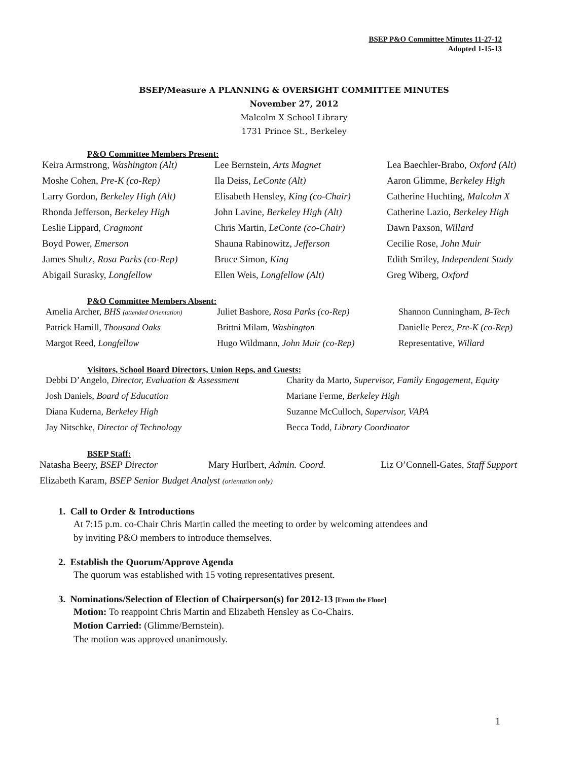BSEP P&O Committee Minutes 11-27-12
Adopted 1-15-13
BSEP/Measure A PLANNING & OVERSIGHT COMMITTEE MINUTES
November 27, 2012
Malcolm X School Library
1731 Prince St., Berkeley
P&O Committee Members Present:
| Keira Armstrong, Washington (Alt) | Lee Bernstein, Arts Magnet | Lea Baechler-Brabo, Oxford (Alt) |
| Moshe Cohen, Pre-K (co-Rep) | Ila Deiss, LeConte (Alt) | Aaron Glimme, Berkeley High |
| Larry Gordon, Berkeley High (Alt) | Elisabeth Hensley, King (co-Chair) | Catherine Huchting, Malcolm X |
| Rhonda Jefferson, Berkeley High | John Lavine, Berkeley High (Alt) | Catherine Lazio, Berkeley High |
| Leslie Lippard, Cragmont | Chris Martin, LeConte (co-Chair) | Dawn Paxson, Willard |
| Boyd Power, Emerson | Shauna Rabinowitz, Jefferson | Cecilie Rose, John Muir |
| James Shultz, Rosa Parks (co-Rep) | Bruce Simon, King | Edith Smiley, Independent Study |
| Abigail Surasky, Longfellow | Ellen Weis, Longfellow (Alt) | Greg Wiberg, Oxford |
P&O Committee Members Absent:
| Amelia Archer, BHS (attended Orientation) | Juliet Bashore, Rosa Parks (co-Rep) | Shannon Cunningham, B-Tech |
| Patrick Hamill, Thousand Oaks | Brittni Milam, Washington | Danielle Perez, Pre-K (co-Rep) |
| Margot Reed, Longfellow | Hugo Wildmann, John Muir (co-Rep) | Representative, Willard |
Visitors, School Board Directors, Union Reps, and Guests:
| Debbi D’Angelo, Director, Evaluation & Assessment | Charity da Marto, Supervisor, Family Engagement, Equity |
| Josh Daniels, Board of Education | Mariane Ferme, Berkeley High |
| Diana Kuderna, Berkeley High | Suzanne McCulloch, Supervisor, VAPA |
| Jay Nitschke, Director of Technology | Becca Todd, Library Coordinator |
BSEP Staff:
| Natasha Beery, BSEP Director | Mary Hurlbert, Admin. Coord. | Liz O’Connell-Gates, Staff Support |
| Elizabeth Karam, BSEP Senior Budget Analyst (orientation only) | | |
1. Call to Order & Introductions
At 7:15 p.m. co-Chair Chris Martin called the meeting to order by welcoming attendees and
by inviting P&O members to introduce themselves.
2. Establish the Quorum/Approve Agenda
The quorum was established with 15 voting representatives present.
3. Nominations/Selection of Election of Chairperson(s) for 2012-13 [From the Floor]
Motion: To reappoint Chris Martin and Elizabeth Hensley as Co-Chairs.
Motion Carried: (Glimme/Bernstein).
The motion was approved unanimously.
1